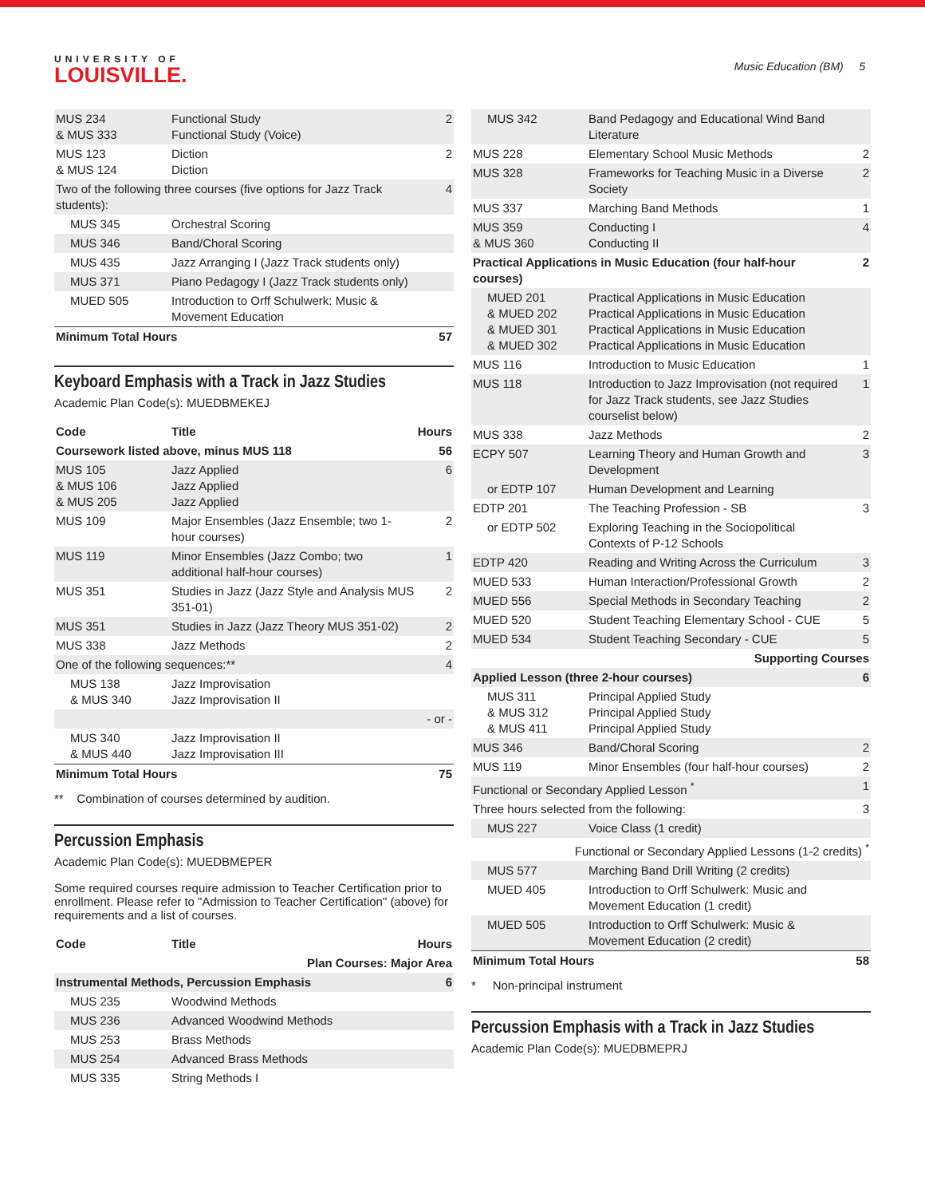UNIVERSITY OF
LOUISVILLE.
Music Education (BM) 5
| MUS 234 & MUS 333 | Functional Study Functional Study (Voice) | 2 |
| MUS 123 & MUS 124 | Diction Diction | 2 |
| Two of the following three courses (five options for Jazz Track students): | | 4 |
| MUS 345 | Orchestral Scoring | |
| MUS 346 | Band/Choral Scoring | |
| MUS 435 | Jazz Arranging I (Jazz Track students only) | |
| MUS 371 | Piano Pedagogy I (Jazz Track students only) | |
| MUED 505 | Introduction to Orff Schulwerk: Music & Movement Education | |
| Minimum Total Hours | | 57 |
Keyboard Emphasis with a Track in Jazz Studies
Academic Plan Code(s): MUEDBMEKEJ
| Code | Title | Hours |
| --- | --- | --- |
| Coursework listed above, minus MUS 118 | | 56 |
| MUS 105 & MUS 106 & MUS 205 | Jazz Applied Jazz Applied Jazz Applied | 6 |
| MUS 109 | Major Ensembles (Jazz Ensemble; two 1-hour courses) | 2 |
| MUS 119 | Minor Ensembles (Jazz Combo; two additional half-hour courses) | 1 |
| MUS 351 | Studies in Jazz (Jazz Style and Analysis MUS 351-01) | 2 |
| MUS 351 | Studies in Jazz (Jazz Theory MUS 351-02) | 2 |
| MUS 338 | Jazz Methods | 2 |
| One of the following sequences:** | | 4 |
| MUS 138 & MUS 340 | Jazz Improvisation Jazz Improvisation II | |
| - or - | | |
| MUS 340 & MUS 440 | Jazz Improvisation II Jazz Improvisation III | |
| Minimum Total Hours | | 75 |
** Combination of courses determined by audition.
Percussion Emphasis
Academic Plan Code(s): MUEDBMEPER
Some required courses require admission to Teacher Certification prior to enrollment. Please refer to "Admission to Teacher Certification" (above) for requirements and a list of courses.
| Code | Title | Hours |
| --- | --- | --- |
| Plan Courses: Major Area | | |
| Instrumental Methods, Percussion Emphasis | | 6 |
| MUS 235 | Woodwind Methods | |
| MUS 236 | Advanced Woodwind Methods | |
| MUS 253 | Brass Methods | |
| MUS 254 | Advanced Brass Methods | |
| MUS 335 | String Methods I | |
| MUS 342 | Band Pedagogy and Educational Wind Band Literature | |
| MUS 228 | Elementary School Music Methods | 2 |
| MUS 328 | Frameworks for Teaching Music in a Diverse Society | 2 |
| MUS 337 | Marching Band Methods | 1 |
| MUS 359 & MUS 360 | Conducting I Conducting II | 4 |
| Practical Applications in Music Education (four half-hour courses) | | 2 |
| MUED 201 & MUED 202 & MUED 301 & MUED 302 | Practical Applications in Music Education Practical Applications in Music Education Practical Applications in Music Education Practical Applications in Music Education | |
| MUS 116 | Introduction to Music Education | 1 |
| MUS 118 | Introduction to Jazz Improvisation (not required for Jazz Track students, see Jazz Studies courselist below) | 1 |
| MUS 338 | Jazz Methods | 2 |
| ECPY 507 | Learning Theory and Human Growth and Development | 3 |
| or EDTP 107 | Human Development and Learning | |
| EDTP 201 | The Teaching Profession - SB | 3 |
| or EDTP 502 | Exploring Teaching in the Sociopolitical Contexts of P-12 Schools | |
| EDTP 420 | Reading and Writing Across the Curriculum | 3 |
| MUED 533 | Human Interaction/Professional Growth | 2 |
| MUED 556 | Special Methods in Secondary Teaching | 2 |
| MUED 520 | Student Teaching Elementary School - CUE | 5 |
| MUED 534 | Student Teaching Secondary - CUE | 5 |
| Supporting Courses | | |
| Applied Lesson (three 2-hour courses) | | 6 |
| MUS 311 & MUS 312 & MUS 411 | Principal Applied Study Principal Applied Study Principal Applied Study | |
| MUS 346 | Band/Choral Scoring | 2 |
| MUS 119 | Minor Ensembles (four half-hour courses) | 2 |
| Functional or Secondary Applied Lesson <sup>*</sup> | | 1 |
| Three hours selected from the following: | | 3 |
| MUS 227 | Voice Class (1 credit) | |
| Functional or Secondary Applied Lessons (1-2 credits) <sup>*</sup> | | |
| MUS 577 | Marching Band Drill Writing (2 credits) | |
| MUED 405 | Introduction to Orff Schulwerk: Music and Movement Education (1 credit) | |
| MUED 505 | Introduction to Orff Schulwerk: Music & Movement Education (2 credit) | |
| Minimum Total Hours | | 58 |
* Non-principal instrument
Percussion Emphasis with a Track in Jazz Studies
Academic Plan Code(s): MUEDBMEPRJ